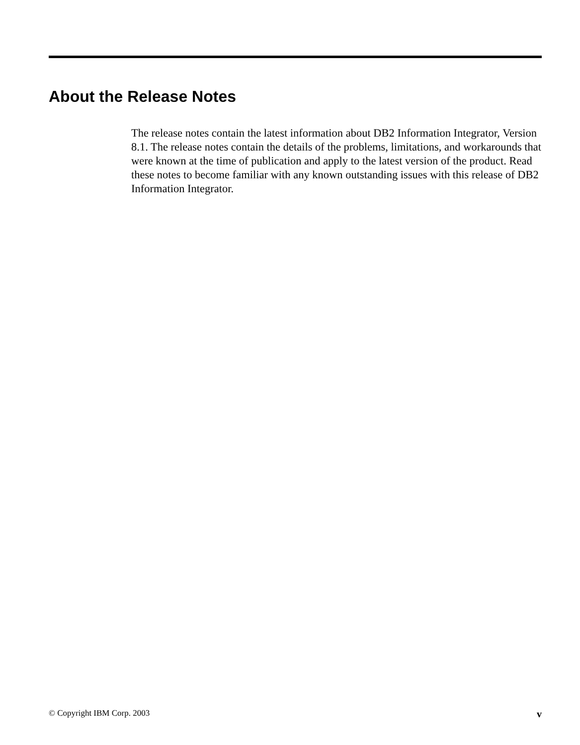About the Release Notes
The release notes contain the latest information about DB2 Information Integrator, Version 8.1. The release notes contain the details of the problems, limitations, and workarounds that were known at the time of publication and apply to the latest version of the product. Read these notes to become familiar with any known outstanding issues with this release of DB2 Information Integrator.
© Copyright IBM Corp. 2003 v